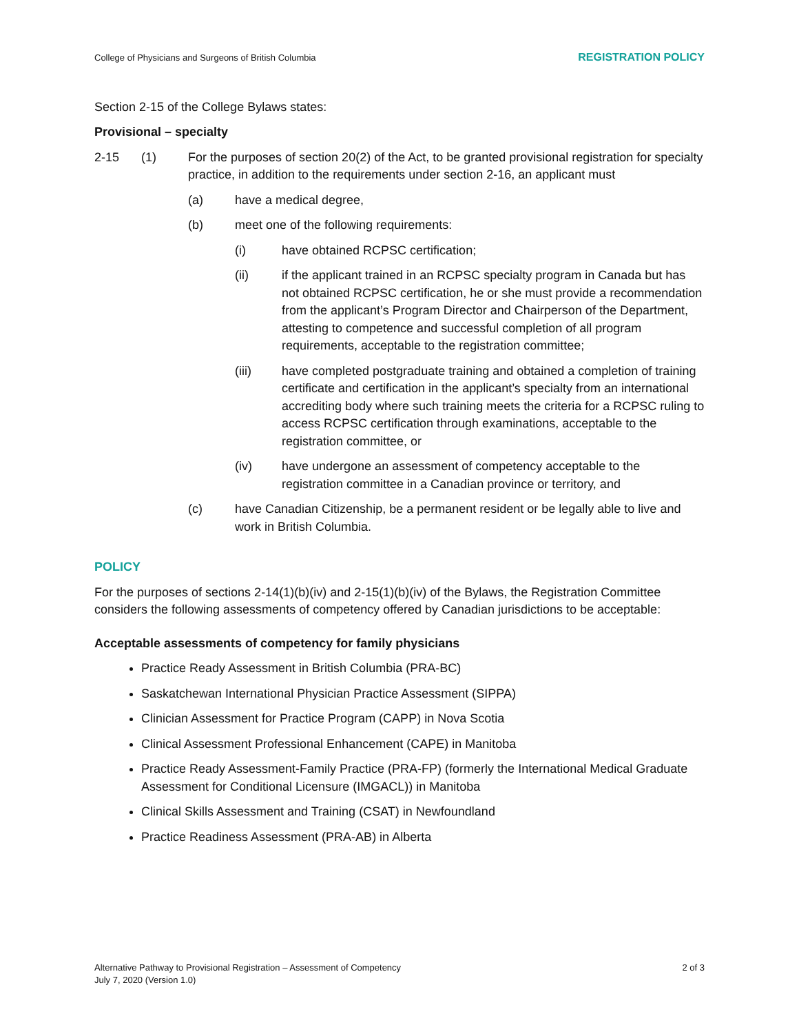College of Physicians and Surgeons of British Columbia REGISTRATION POLICY
Section 2-15 of the College Bylaws states:
Provisional – specialty
2-15 (1) For the purposes of section 20(2) of the Act, to be granted provisional registration for specialty practice, in addition to the requirements under section 2-16, an applicant must
(a) have a medical degree,
(b) meet one of the following requirements:
(i) have obtained RCPSC certification;
(ii) if the applicant trained in an RCPSC specialty program in Canada but has not obtained RCPSC certification, he or she must provide a recommendation from the applicant’s Program Director and Chairperson of the Department, attesting to competence and successful completion of all program requirements, acceptable to the registration committee;
(iii) have completed postgraduate training and obtained a completion of training certificate and certification in the applicant’s specialty from an international accrediting body where such training meets the criteria for a RCPSC ruling to access RCPSC certification through examinations, acceptable to the registration committee, or
(iv) have undergone an assessment of competency acceptable to the registration committee in a Canadian province or territory, and
(c) have Canadian Citizenship, be a permanent resident or be legally able to live and work in British Columbia.
POLICY
For the purposes of sections 2-14(1)(b)(iv) and 2-15(1)(b)(iv) of the Bylaws, the Registration Committee considers the following assessments of competency offered by Canadian jurisdictions to be acceptable:
Acceptable assessments of competency for family physicians
Practice Ready Assessment in British Columbia (PRA-BC)
Saskatchewan International Physician Practice Assessment (SIPPA)
Clinician Assessment for Practice Program (CAPP) in Nova Scotia
Clinical Assessment Professional Enhancement (CAPE) in Manitoba
Practice Ready Assessment-Family Practice (PRA-FP) (formerly the International Medical Graduate Assessment for Conditional Licensure (IMGACL)) in Manitoba
Clinical Skills Assessment and Training (CSAT) in Newfoundland
Practice Readiness Assessment (PRA-AB) in Alberta
Alternative Pathway to Provisional Registration – Assessment of Competency
July 7, 2020 (Version 1.0)
2 of 3